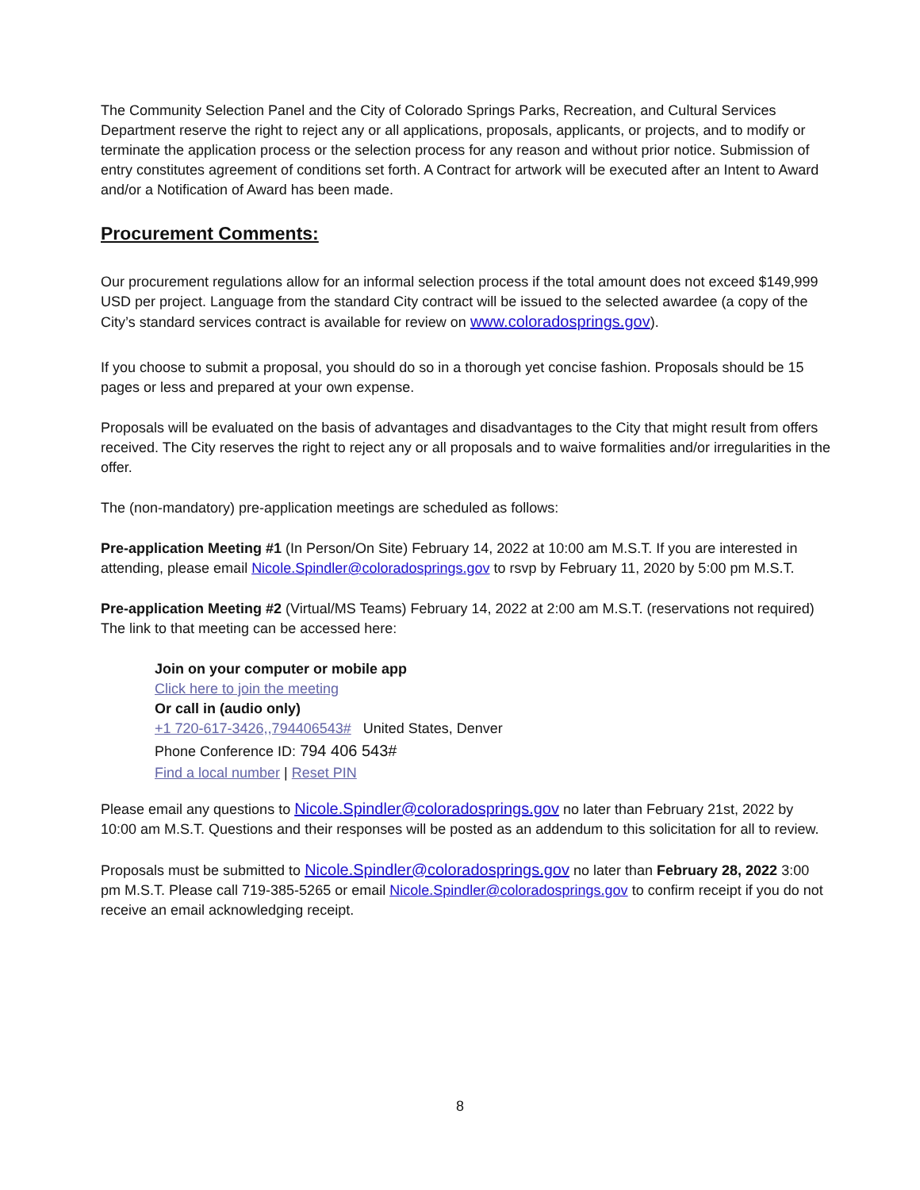The Community Selection Panel and the City of Colorado Springs Parks, Recreation, and Cultural Services Department reserve the right to reject any or all applications, proposals, applicants, or projects, and to modify or terminate the application process or the selection process for any reason and without prior notice. Submission of entry constitutes agreement of conditions set forth. A Contract for artwork will be executed after an Intent to Award and/or a Notification of Award has been made.
Procurement Comments:
Our procurement regulations allow for an informal selection process if the total amount does not exceed $149,999 USD per project. Language from the standard City contract will be issued to the selected awardee (a copy of the City’s standard services contract is available for review on www.coloradosprings.gov).
If you choose to submit a proposal, you should do so in a thorough yet concise fashion. Proposals should be 15 pages or less and prepared at your own expense.
Proposals will be evaluated on the basis of advantages and disadvantages to the City that might result from offers received. The City reserves the right to reject any or all proposals and to waive formalities and/or irregularities in the offer.
The (non-mandatory) pre-application meetings are scheduled as follows:
Pre-application Meeting #1 (In Person/On Site) February 14, 2022 at 10:00 am M.S.T. If you are interested in attending, please email Nicole.Spindler@coloradosprings.gov to rsvp by February 11, 2020 by 5:00 pm M.S.T.
Pre-application Meeting #2 (Virtual/MS Teams) February 14, 2022 at 2:00 am M.S.T. (reservations not required)
The link to that meeting can be accessed here:
Join on your computer or mobile app
Click here to join the meeting
Or call in (audio only)
+1 720-617-3426,,794406543# United States, Denver
Phone Conference ID: 794 406 543#
Find a local number | Reset PIN
Please email any questions to Nicole.Spindler@coloradosprings.gov no later than February 21st, 2022 by 10:00 am M.S.T. Questions and their responses will be posted as an addendum to this solicitation for all to review.
Proposals must be submitted to Nicole.Spindler@coloradosprings.gov no later than February 28, 2022 3:00 pm M.S.T. Please call 719-385-5265 or email Nicole.Spindler@coloradosprings.gov to confirm receipt if you do not receive an email acknowledging receipt.
8